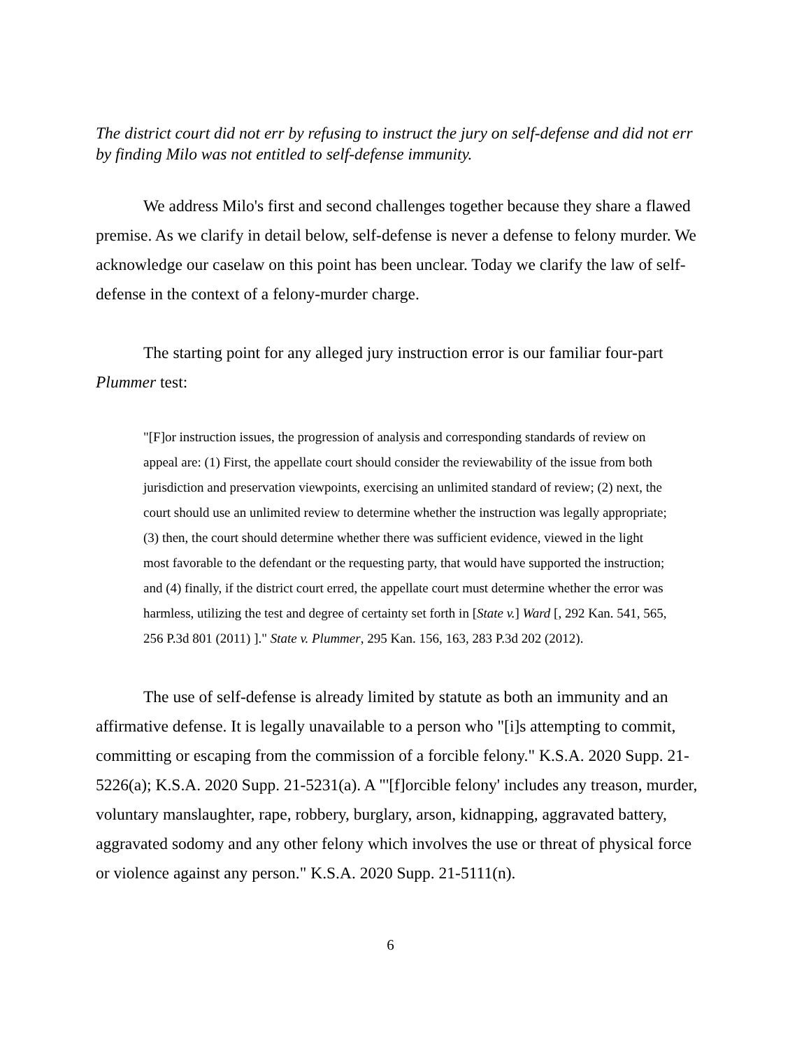The district court did not err by refusing to instruct the jury on self-defense and did not err by finding Milo was not entitled to self-defense immunity.
We address Milo's first and second challenges together because they share a flawed premise. As we clarify in detail below, self-defense is never a defense to felony murder. We acknowledge our caselaw on this point has been unclear. Today we clarify the law of self-defense in the context of a felony-murder charge.
The starting point for any alleged jury instruction error is our familiar four-part Plummer test:
"[F]or instruction issues, the progression of analysis and corresponding standards of review on appeal are: (1) First, the appellate court should consider the reviewability of the issue from both jurisdiction and preservation viewpoints, exercising an unlimited standard of review; (2) next, the court should use an unlimited review to determine whether the instruction was legally appropriate; (3) then, the court should determine whether there was sufficient evidence, viewed in the light most favorable to the defendant or the requesting party, that would have supported the instruction; and (4) finally, if the district court erred, the appellate court must determine whether the error was harmless, utilizing the test and degree of certainty set forth in [State v.] Ward [, 292 Kan. 541, 565, 256 P.3d 801 (2011) ]." State v. Plummer, 295 Kan. 156, 163, 283 P.3d 202 (2012).
The use of self-defense is already limited by statute as both an immunity and an affirmative defense. It is legally unavailable to a person who "[i]s attempting to commit, committing or escaping from the commission of a forcible felony." K.S.A. 2020 Supp. 21-5226(a); K.S.A. 2020 Supp. 21-5231(a). A "'[f]orcible felony' includes any treason, murder, voluntary manslaughter, rape, robbery, burglary, arson, kidnapping, aggravated battery, aggravated sodomy and any other felony which involves the use or threat of physical force or violence against any person." K.S.A. 2020 Supp. 21-5111(n).
6